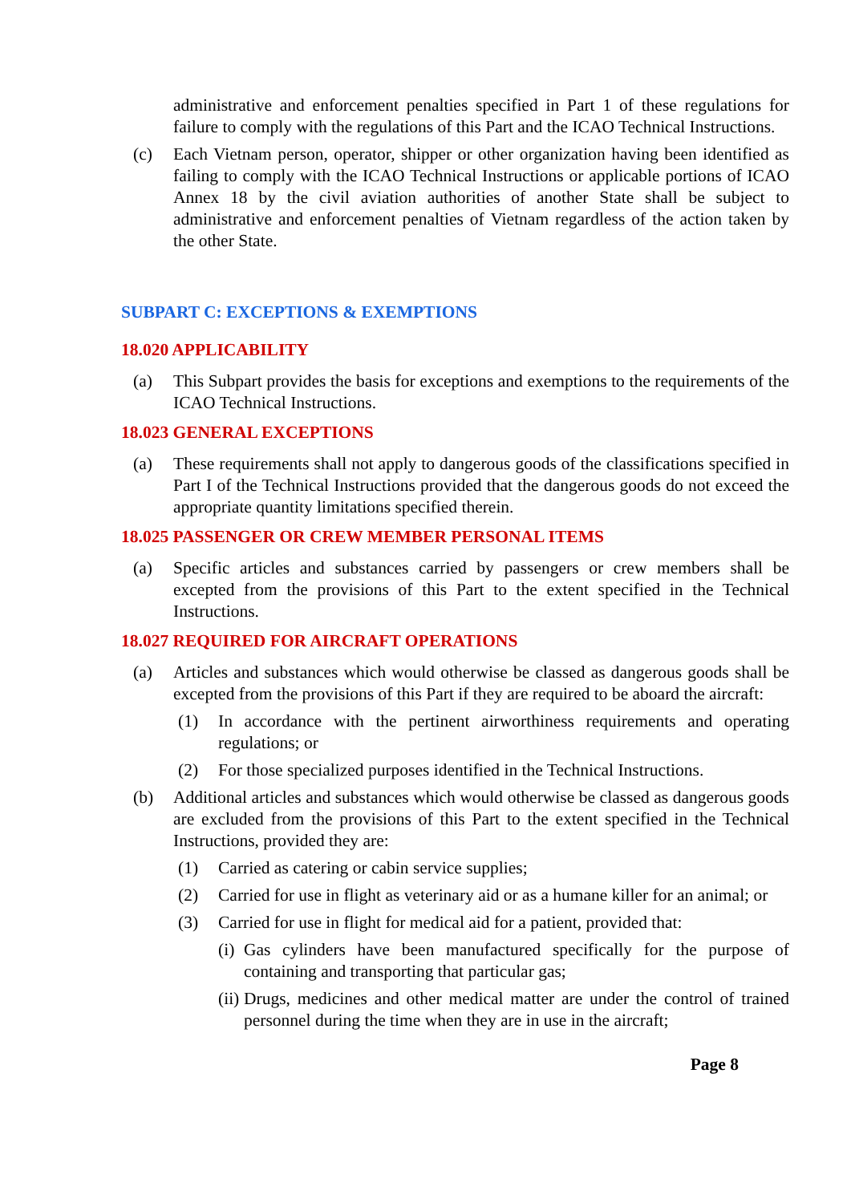administrative and enforcement penalties specified in Part 1 of these regulations for failure to comply with the regulations of this Part and the ICAO Technical Instructions.
(c) Each Vietnam person, operator, shipper or other organization having been identified as failing to comply with the ICAO Technical Instructions or applicable portions of ICAO Annex 18 by the civil aviation authorities of another State shall be subject to administrative and enforcement penalties of Vietnam regardless of the action taken by the other State.
SUBPART C: EXCEPTIONS & EXEMPTIONS
18.020 APPLICABILITY
(a) This Subpart provides the basis for exceptions and exemptions to the requirements of the ICAO Technical Instructions.
18.023 GENERAL EXCEPTIONS
(a) These requirements shall not apply to dangerous goods of the classifications specified in Part I of the Technical Instructions provided that the dangerous goods do not exceed the appropriate quantity limitations specified therein.
18.025 PASSENGER OR CREW MEMBER PERSONAL ITEMS
(a) Specific articles and substances carried by passengers or crew members shall be excepted from the provisions of this Part to the extent specified in the Technical Instructions.
18.027 REQUIRED FOR AIRCRAFT OPERATIONS
(a) Articles and substances which would otherwise be classed as dangerous goods shall be excepted from the provisions of this Part if they are required to be aboard the aircraft:
(1) In accordance with the pertinent airworthiness requirements and operating regulations; or
(2) For those specialized purposes identified in the Technical Instructions.
(b) Additional articles and substances which would otherwise be classed as dangerous goods are excluded from the provisions of this Part to the extent specified in the Technical Instructions, provided they are:
(1) Carried as catering or cabin service supplies;
(2) Carried for use in flight as veterinary aid or as a humane killer for an animal; or
(3) Carried for use in flight for medical aid for a patient, provided that:
(i) Gas cylinders have been manufactured specifically for the purpose of containing and transporting that particular gas;
(ii) Drugs, medicines and other medical matter are under the control of trained personnel during the time when they are in use in the aircraft;
Page 8